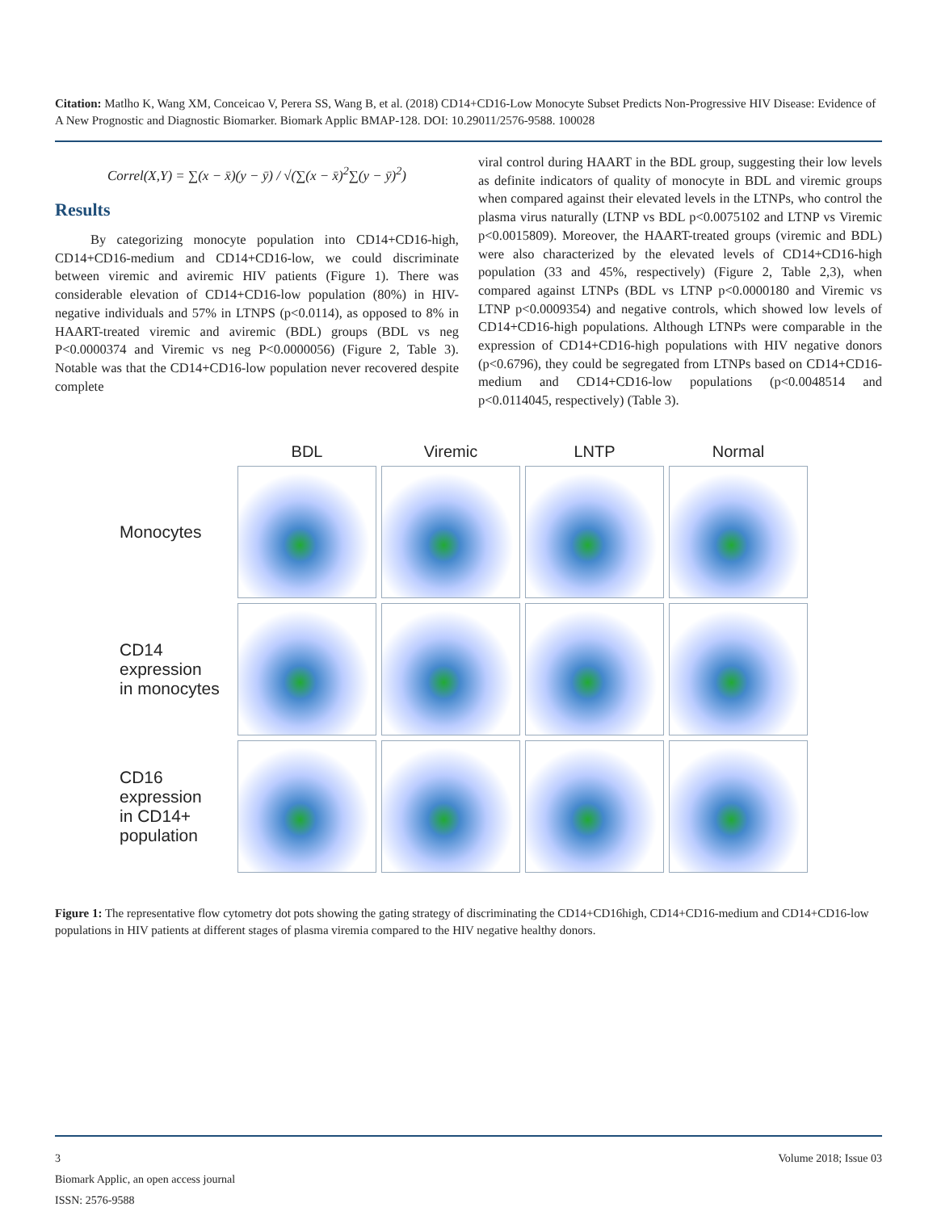Citation: Matlho K, Wang XM, Conceicao V, Perera SS, Wang B, et al. (2018) CD14+CD16-Low Monocyte Subset Predicts Non-Progressive HIV Disease: Evidence of A New Prognostic and Diagnostic Biomarker. Biomark Applic BMAP-128. DOI: 10.29011/2576-9588. 100028
Correl(X,Y) = ∑(x − x̄)(y − ȳ) / √(∑(x − x̄)<sup>2</sup>∑(y − ȳ)<sup>2</sup>)
Results
By categorizing monocyte population into CD14+CD16-high, CD14+CD16-medium and CD14+CD16-low, we could discriminate between viremic and aviremic HIV patients (Figure 1). There was considerable elevation of CD14+CD16-low population (80%) in HIV-negative individuals and 57% in LTNPS (p<0.0114), as opposed to 8% in HAART-treated viremic and aviremic (BDL) groups (BDL vs neg P<0.0000374 and Viremic vs neg P<0.0000056) (Figure 2, Table 3). Notable was that the CD14+CD16-low population never recovered despite complete
viral control during HAART in the BDL group, suggesting their low levels as definite indicators of quality of monocyte in BDL and viremic groups when compared against their elevated levels in the LTNPs, who control the plasma virus naturally (LTNP vs BDL p<0.0075102 and LTNP vs Viremic p<0.0015809). Moreover, the HAART-treated groups (viremic and BDL) were also characterized by the elevated levels of CD14+CD16-high population (33 and 45%, respectively) (Figure 2, Table 2,3), when compared against LTNPs (BDL vs LTNP p<0.0000180 and Viremic vs LTNP p<0.0009354) and negative controls, which showed low levels of CD14+CD16-high populations. Although LTNPs were comparable in the expression of CD14+CD16-high populations with HIV negative donors (p<0.6796), they could be segregated from LTNPs based on CD14+CD16-medium and CD14+CD16-low populations (p<0.0048514 and p<0.0114045, respectively) (Table 3).
BDL
Viremic
LNTP
Normal
Monocytes
CD14
expression
in monocytes
CD16
expression
in CD14+
population
Figure 1: The representative flow cytometry dot pots showing the gating strategy of discriminating the CD14+CD16high, CD14+CD16-medium and CD14+CD16-low populations in HIV patients at different stages of plasma viremia compared to the HIV negative healthy donors.
3 Volume 2018; Issue 03
Biomark Applic, an open access journal
ISSN: 2576-9588